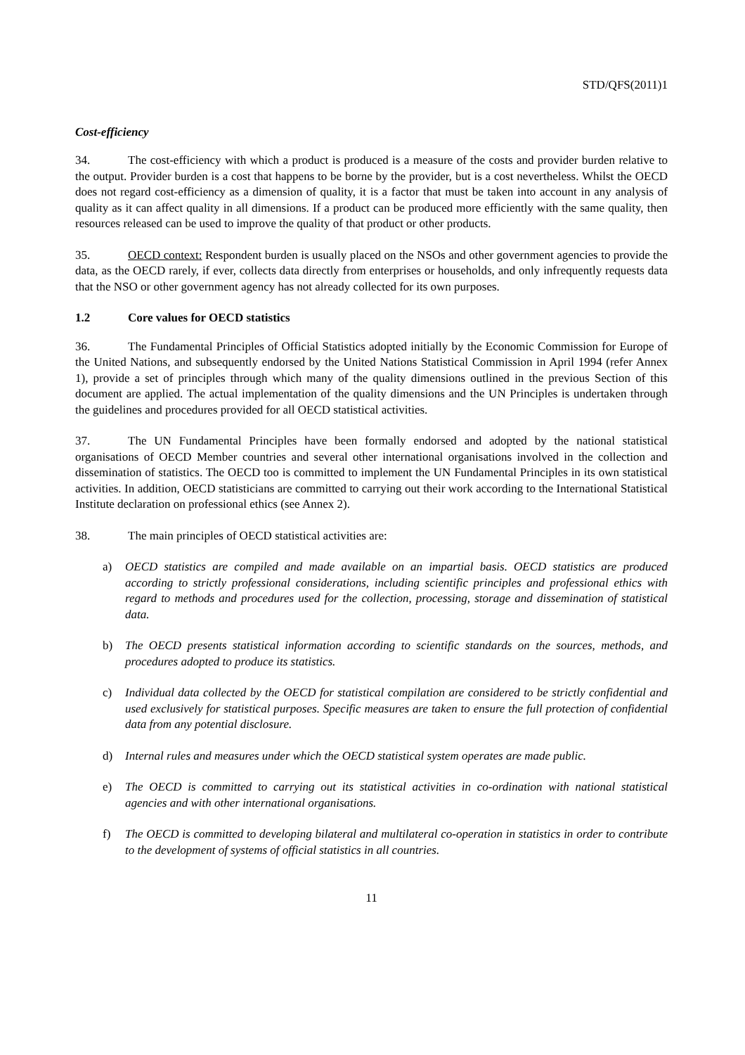STD/QFS(2011)1
Cost-efficiency
34. The cost-efficiency with which a product is produced is a measure of the costs and provider burden relative to the output. Provider burden is a cost that happens to be borne by the provider, but is a cost nevertheless. Whilst the OECD does not regard cost-efficiency as a dimension of quality, it is a factor that must be taken into account in any analysis of quality as it can affect quality in all dimensions. If a product can be produced more efficiently with the same quality, then resources released can be used to improve the quality of that product or other products.
35. OECD context: Respondent burden is usually placed on the NSOs and other government agencies to provide the data, as the OECD rarely, if ever, collects data directly from enterprises or households, and only infrequently requests data that the NSO or other government agency has not already collected for its own purposes.
1.2 Core values for OECD statistics
36. The Fundamental Principles of Official Statistics adopted initially by the Economic Commission for Europe of the United Nations, and subsequently endorsed by the United Nations Statistical Commission in April 1994 (refer Annex 1), provide a set of principles through which many of the quality dimensions outlined in the previous Section of this document are applied. The actual implementation of the quality dimensions and the UN Principles is undertaken through the guidelines and procedures provided for all OECD statistical activities.
37. The UN Fundamental Principles have been formally endorsed and adopted by the national statistical organisations of OECD Member countries and several other international organisations involved in the collection and dissemination of statistics. The OECD too is committed to implement the UN Fundamental Principles in its own statistical activities. In addition, OECD statisticians are committed to carrying out their work according to the International Statistical Institute declaration on professional ethics (see Annex 2).
38. The main principles of OECD statistical activities are:
a) OECD statistics are compiled and made available on an impartial basis. OECD statistics are produced according to strictly professional considerations, including scientific principles and professional ethics with regard to methods and procedures used for the collection, processing, storage and dissemination of statistical data.
b) The OECD presents statistical information according to scientific standards on the sources, methods, and procedures adopted to produce its statistics.
c) Individual data collected by the OECD for statistical compilation are considered to be strictly confidential and used exclusively for statistical purposes. Specific measures are taken to ensure the full protection of confidential data from any potential disclosure.
d) Internal rules and measures under which the OECD statistical system operates are made public.
e) The OECD is committed to carrying out its statistical activities in co-ordination with national statistical agencies and with other international organisations.
f) The OECD is committed to developing bilateral and multilateral co-operation in statistics in order to contribute to the development of systems of official statistics in all countries.
11